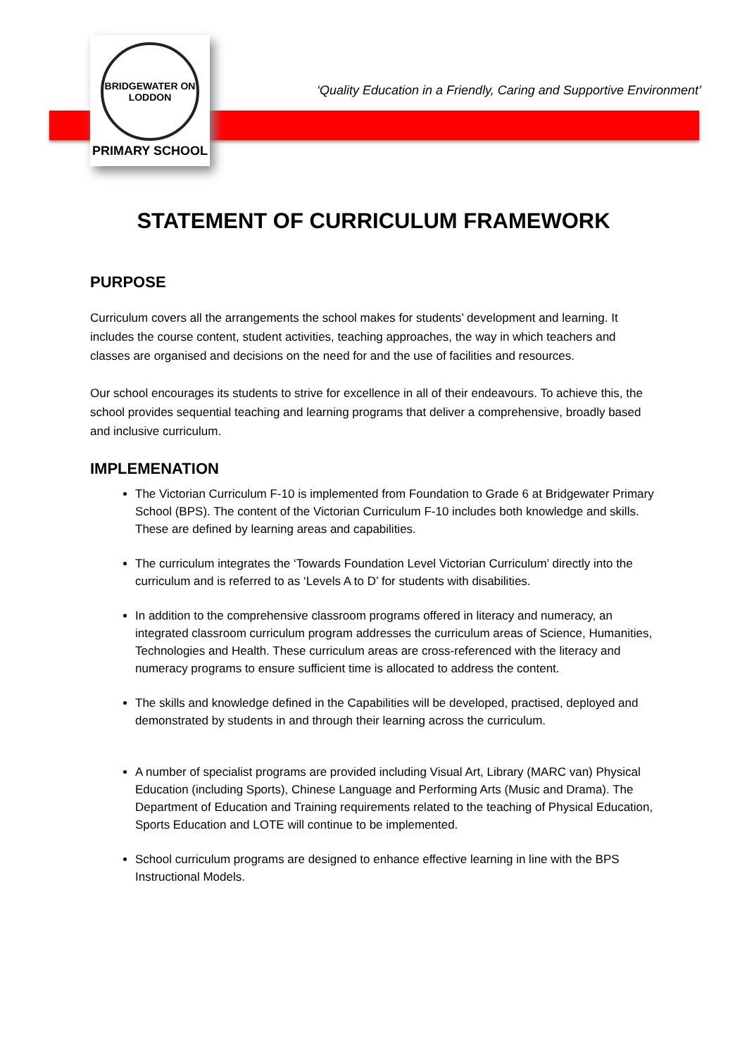BRIDGEWATER ON LODDON
PRIMARY SCHOOL
‘Quality Education in a Friendly, Caring and Supportive Environment’
STATEMENT OF CURRICULUM FRAMEWORK
PURPOSE
Curriculum covers all the arrangements the school makes for students’ development and learning. It includes the course content, student activities, teaching approaches, the way in which teachers and classes are organised and decisions on the need for and the use of facilities and resources.
Our school encourages its students to strive for excellence in all of their endeavours. To achieve this, the school provides sequential teaching and learning programs that deliver a comprehensive, broadly based and inclusive curriculum.
IMPLEMENATION
The Victorian Curriculum F-10 is implemented from Foundation to Grade 6 at Bridgewater Primary School (BPS). The content of the Victorian Curriculum F-10 includes both knowledge and skills. These are defined by learning areas and capabilities.
The curriculum integrates the ‘Towards Foundation Level Victorian Curriculum’ directly into the curriculum and is referred to as ‘Levels A to D’ for students with disabilities.
In addition to the comprehensive classroom programs offered in literacy and numeracy, an integrated classroom curriculum program addresses the curriculum areas of Science, Humanities, Technologies and Health. These curriculum areas are cross-referenced with the literacy and numeracy programs to ensure sufficient time is allocated to address the content.
The skills and knowledge defined in the Capabilities will be developed, practised, deployed and demonstrated by students in and through their learning across the curriculum.
A number of specialist programs are provided including Visual Art, Library (MARC van) Physical Education (including Sports), Chinese Language and Performing Arts (Music and Drama). The Department of Education and Training requirements related to the teaching of Physical Education, Sports Education and LOTE will continue to be implemented.
School curriculum programs are designed to enhance effective learning in line with the BPS Instructional Models.